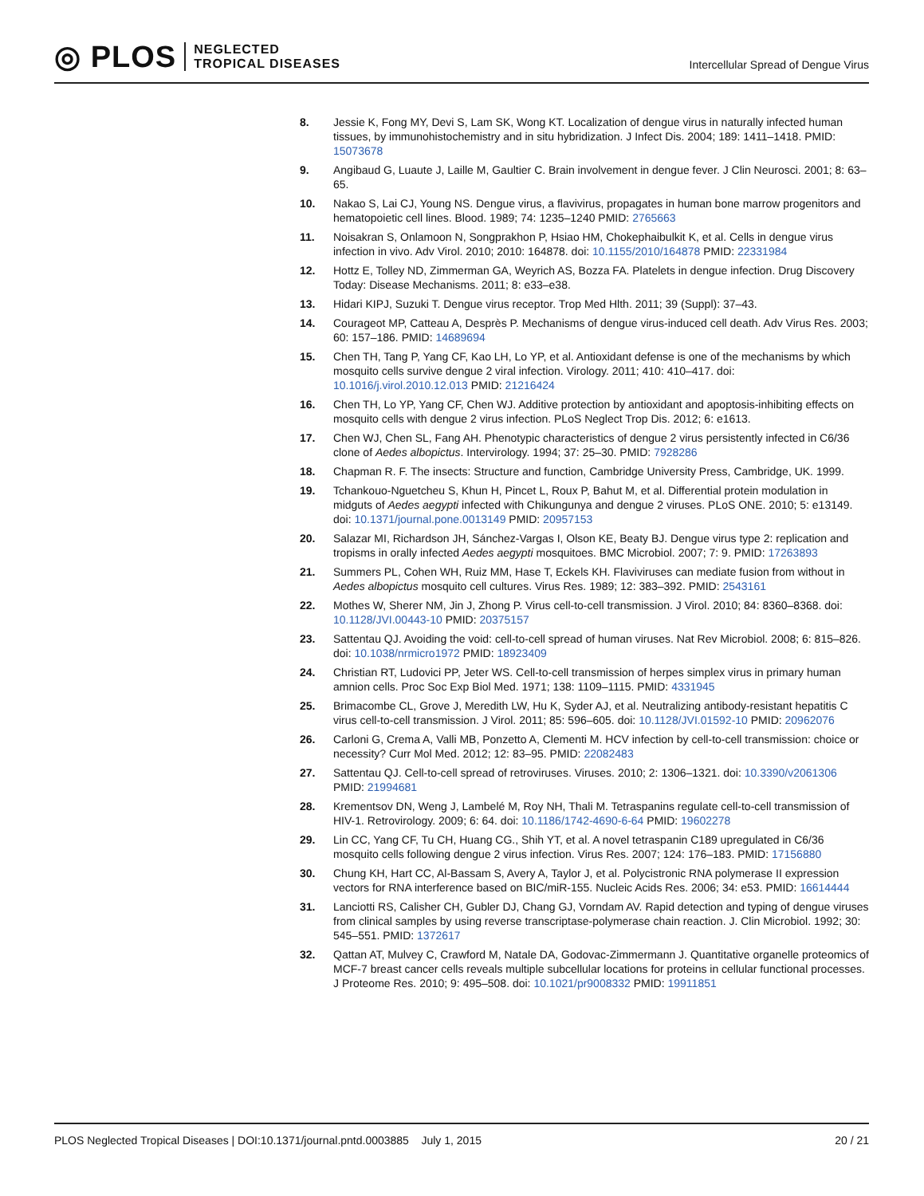◎ PLOS NEGLECTED
TROPICAL DISEASES
Intercellular Spread of Dengue Virus
8. Jessie K, Fong MY, Devi S, Lam SK, Wong KT. Localization of dengue virus in naturally infected human tissues, by immunohistochemistry and in situ hybridization. J Infect Dis. 2004; 189: 1411–1418. PMID: 15073678
9. Angibaud G, Luaute J, Laille M, Gaultier C. Brain involvement in dengue fever. J Clin Neurosci. 2001; 8: 63–65.
10. Nakao S, Lai CJ, Young NS. Dengue virus, a flavivirus, propagates in human bone marrow progenitors and hematopoietic cell lines. Blood. 1989; 74: 1235–1240 PMID: 2765663
11. Noisakran S, Onlamoon N, Songprakhon P, Hsiao HM, Chokephaibulkit K, et al. Cells in dengue virus infection in vivo. Adv Virol. 2010; 2010: 164878. doi: 10.1155/2010/164878 PMID: 22331984
12. Hottz E, Tolley ND, Zimmerman GA, Weyrich AS, Bozza FA. Platelets in dengue infection. Drug Discovery Today: Disease Mechanisms. 2011; 8: e33–e38.
13. Hidari KIPJ, Suzuki T. Dengue virus receptor. Trop Med Hlth. 2011; 39 (Suppl): 37–43.
14. Courageot MP, Catteau A, Desprès P. Mechanisms of dengue virus-induced cell death. Adv Virus Res. 2003; 60: 157–186. PMID: 14689694
15. Chen TH, Tang P, Yang CF, Kao LH, Lo YP, et al. Antioxidant defense is one of the mechanisms by which mosquito cells survive dengue 2 viral infection. Virology. 2011; 410: 410–417. doi: 10.1016/j.virol.2010.12.013 PMID: 21216424
16. Chen TH, Lo YP, Yang CF, Chen WJ. Additive protection by antioxidant and apoptosis-inhibiting effects on mosquito cells with dengue 2 virus infection. PLoS Neglect Trop Dis. 2012; 6: e1613.
17. Chen WJ, Chen SL, Fang AH. Phenotypic characteristics of dengue 2 virus persistently infected in C6/36 clone of Aedes albopictus. Intervirology. 1994; 37: 25–30. PMID: 7928286
18. Chapman R. F. The insects: Structure and function, Cambridge University Press, Cambridge, UK. 1999.
19. Tchankouo-Nguetcheu S, Khun H, Pincet L, Roux P, Bahut M, et al. Differential protein modulation in midguts of Aedes aegypti infected with Chikungunya and dengue 2 viruses. PLoS ONE. 2010; 5: e13149. doi: 10.1371/journal.pone.0013149 PMID: 20957153
20. Salazar MI, Richardson JH, Sánchez-Vargas I, Olson KE, Beaty BJ. Dengue virus type 2: replication and tropisms in orally infected Aedes aegypti mosquitoes. BMC Microbiol. 2007; 7: 9. PMID: 17263893
21. Summers PL, Cohen WH, Ruiz MM, Hase T, Eckels KH. Flaviviruses can mediate fusion from without in Aedes albopictus mosquito cell cultures. Virus Res. 1989; 12: 383–392. PMID: 2543161
22. Mothes W, Sherer NM, Jin J, Zhong P. Virus cell-to-cell transmission. J Virol. 2010; 84: 8360–8368. doi: 10.1128/JVI.00443-10 PMID: 20375157
23. Sattentau QJ. Avoiding the void: cell-to-cell spread of human viruses. Nat Rev Microbiol. 2008; 6: 815–826. doi: 10.1038/nrmicro1972 PMID: 18923409
24. Christian RT, Ludovici PP, Jeter WS. Cell-to-cell transmission of herpes simplex virus in primary human amnion cells. Proc Soc Exp Biol Med. 1971; 138: 1109–1115. PMID: 4331945
25. Brimacombe CL, Grove J, Meredith LW, Hu K, Syder AJ, et al. Neutralizing antibody-resistant hepatitis C virus cell-to-cell transmission. J Virol. 2011; 85: 596–605. doi: 10.1128/JVI.01592-10 PMID: 20962076
26. Carloni G, Crema A, Valli MB, Ponzetto A, Clementi M. HCV infection by cell-to-cell transmission: choice or necessity? Curr Mol Med. 2012; 12: 83–95. PMID: 22082483
27. Sattentau QJ. Cell-to-cell spread of retroviruses. Viruses. 2010; 2: 1306–1321. doi: 10.3390/v2061306 PMID: 21994681
28. Krementsov DN, Weng J, Lambelé M, Roy NH, Thali M. Tetraspanins regulate cell-to-cell transmission of HIV-1. Retrovirology. 2009; 6: 64. doi: 10.1186/1742-4690-6-64 PMID: 19602278
29. Lin CC, Yang CF, Tu CH, Huang CG., Shih YT, et al. A novel tetraspanin C189 upregulated in C6/36 mosquito cells following dengue 2 virus infection. Virus Res. 2007; 124: 176–183. PMID: 17156880
30. Chung KH, Hart CC, Al-Bassam S, Avery A, Taylor J, et al. Polycistronic RNA polymerase II expression vectors for RNA interference based on BIC/miR-155. Nucleic Acids Res. 2006; 34: e53. PMID: 16614444
31. Lanciotti RS, Calisher CH, Gubler DJ, Chang GJ, Vorndam AV. Rapid detection and typing of dengue viruses from clinical samples by using reverse transcriptase-polymerase chain reaction. J. Clin Microbiol. 1992; 30: 545–551. PMID: 1372617
32. Qattan AT, Mulvey C, Crawford M, Natale DA, Godovac-Zimmermann J. Quantitative organelle proteomics of MCF-7 breast cancer cells reveals multiple subcellular locations for proteins in cellular functional processes. J Proteome Res. 2010; 9: 495–508. doi: 10.1021/pr9008332 PMID: 19911851
PLOS Neglected Tropical Diseases | DOI:10.1371/journal.pntd.0003885 July 1, 2015 20 / 21